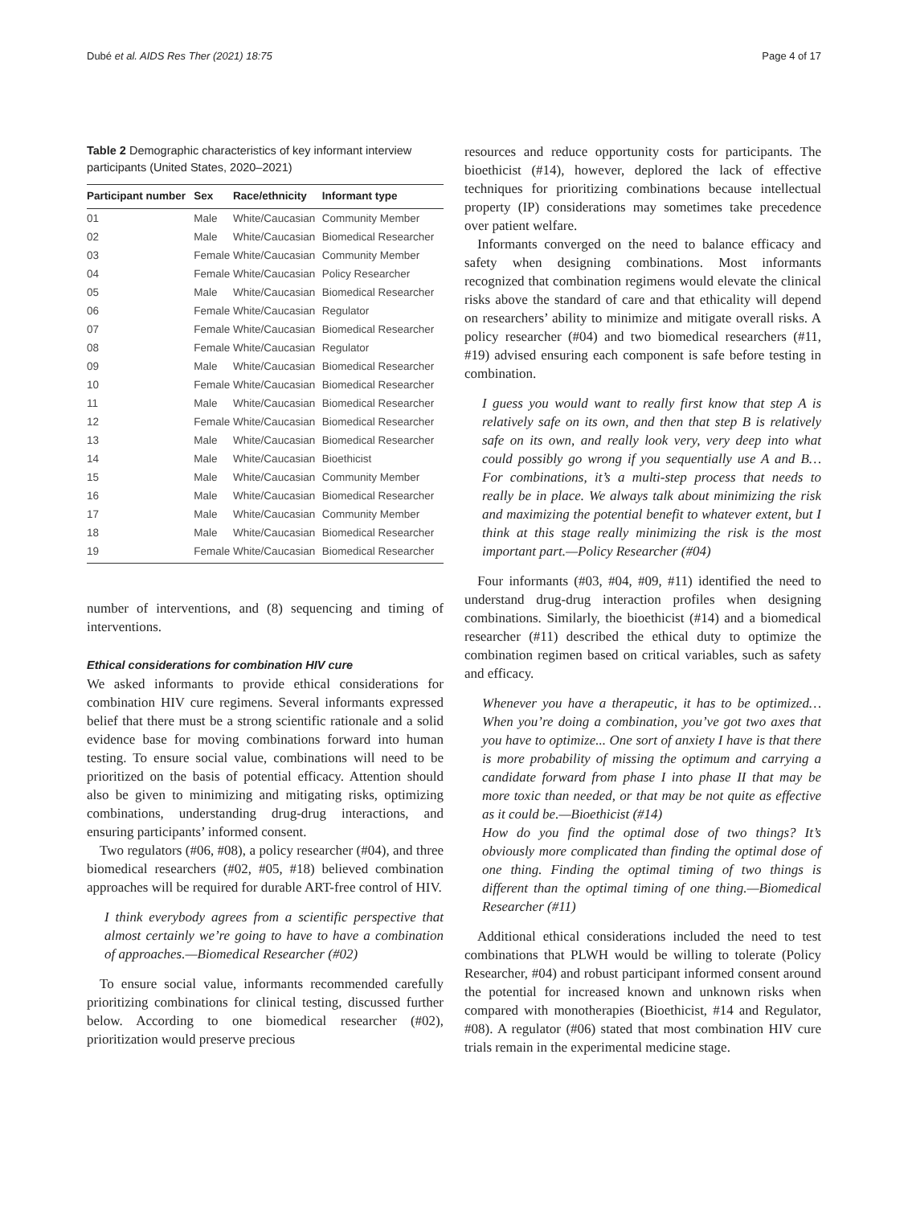Dubé et al. AIDS Res Ther (2021) 18:75
Page 4 of 17
Table 2 Demographic characteristics of key informant interview participants (United States, 2020–2021)
| Participant number | Sex | Race/ethnicity | Informant type |
| --- | --- | --- | --- |
| 01 | Male | White/Caucasian | Community Member |
| 02 | Male | White/Caucasian | Biomedical Researcher |
| 03 | Female | White/Caucasian | Community Member |
| 04 | Female | White/Caucasian | Policy Researcher |
| 05 | Male | White/Caucasian | Biomedical Researcher |
| 06 | Female | White/Caucasian | Regulator |
| 07 | Female | White/Caucasian | Biomedical Researcher |
| 08 | Female | White/Caucasian | Regulator |
| 09 | Male | White/Caucasian | Biomedical Researcher |
| 10 | Female | White/Caucasian | Biomedical Researcher |
| 11 | Male | White/Caucasian | Biomedical Researcher |
| 12 | Female | White/Caucasian | Biomedical Researcher |
| 13 | Male | White/Caucasian | Biomedical Researcher |
| 14 | Male | White/Caucasian | Bioethicist |
| 15 | Male | White/Caucasian | Community Member |
| 16 | Male | White/Caucasian | Biomedical Researcher |
| 17 | Male | White/Caucasian | Community Member |
| 18 | Male | White/Caucasian | Biomedical Researcher |
| 19 | Female | White/Caucasian | Biomedical Researcher |
number of interventions, and (8) sequencing and timing of interventions.
Ethical considerations for combination HIV cure
We asked informants to provide ethical considerations for combination HIV cure regimens. Several informants expressed belief that there must be a strong scientific rationale and a solid evidence base for moving combinations forward into human testing. To ensure social value, combinations will need to be prioritized on the basis of potential efficacy. Attention should also be given to minimizing and mitigating risks, optimizing combinations, understanding drug-drug interactions, and ensuring participants’ informed consent.
Two regulators (#06, #08), a policy researcher (#04), and three biomedical researchers (#02, #05, #18) believed combination approaches will be required for durable ART-free control of HIV.
I think everybody agrees from a scientific perspective that almost certainly we’re going to have to have a combination of approaches.—Biomedical Researcher (#02)
To ensure social value, informants recommended carefully prioritizing combinations for clinical testing, discussed further below. According to one biomedical researcher (#02), prioritization would preserve precious
resources and reduce opportunity costs for participants. The bioethicist (#14), however, deplored the lack of effective techniques for prioritizing combinations because intellectual property (IP) considerations may sometimes take precedence over patient welfare.
Informants converged on the need to balance efficacy and safety when designing combinations. Most informants recognized that combination regimens would elevate the clinical risks above the standard of care and that ethicality will depend on researchers’ ability to minimize and mitigate overall risks. A policy researcher (#04) and two biomedical researchers (#11, #19) advised ensuring each component is safe before testing in combination.
I guess you would want to really first know that step A is relatively safe on its own, and then that step B is relatively safe on its own, and really look very, very deep into what could possibly go wrong if you sequentially use A and B… For combinations, it’s a multi-step process that needs to really be in place. We always talk about minimizing the risk and maximizing the potential benefit to whatever extent, but I think at this stage really minimizing the risk is the most important part.—Policy Researcher (#04)
Four informants (#03, #04, #09, #11) identified the need to understand drug-drug interaction profiles when designing combinations. Similarly, the bioethicist (#14) and a biomedical researcher (#11) described the ethical duty to optimize the combination regimen based on critical variables, such as safety and efficacy.
Whenever you have a therapeutic, it has to be optimized… When you’re doing a combination, you’ve got two axes that you have to optimize... One sort of anxiety I have is that there is more probability of missing the optimum and carrying a candidate forward from phase I into phase II that may be more toxic than needed, or that may be not quite as effective as it could be.—Bioethicist (#14)
How do you find the optimal dose of two things? It’s obviously more complicated than finding the optimal dose of one thing. Finding the optimal timing of two things is different than the optimal timing of one thing.—Biomedical Researcher (#11)
Additional ethical considerations included the need to test combinations that PLWH would be willing to tolerate (Policy Researcher, #04) and robust participant informed consent around the potential for increased known and unknown risks when compared with monotherapies (Bioethicist, #14 and Regulator, #08). A regulator (#06) stated that most combination HIV cure trials remain in the experimental medicine stage.